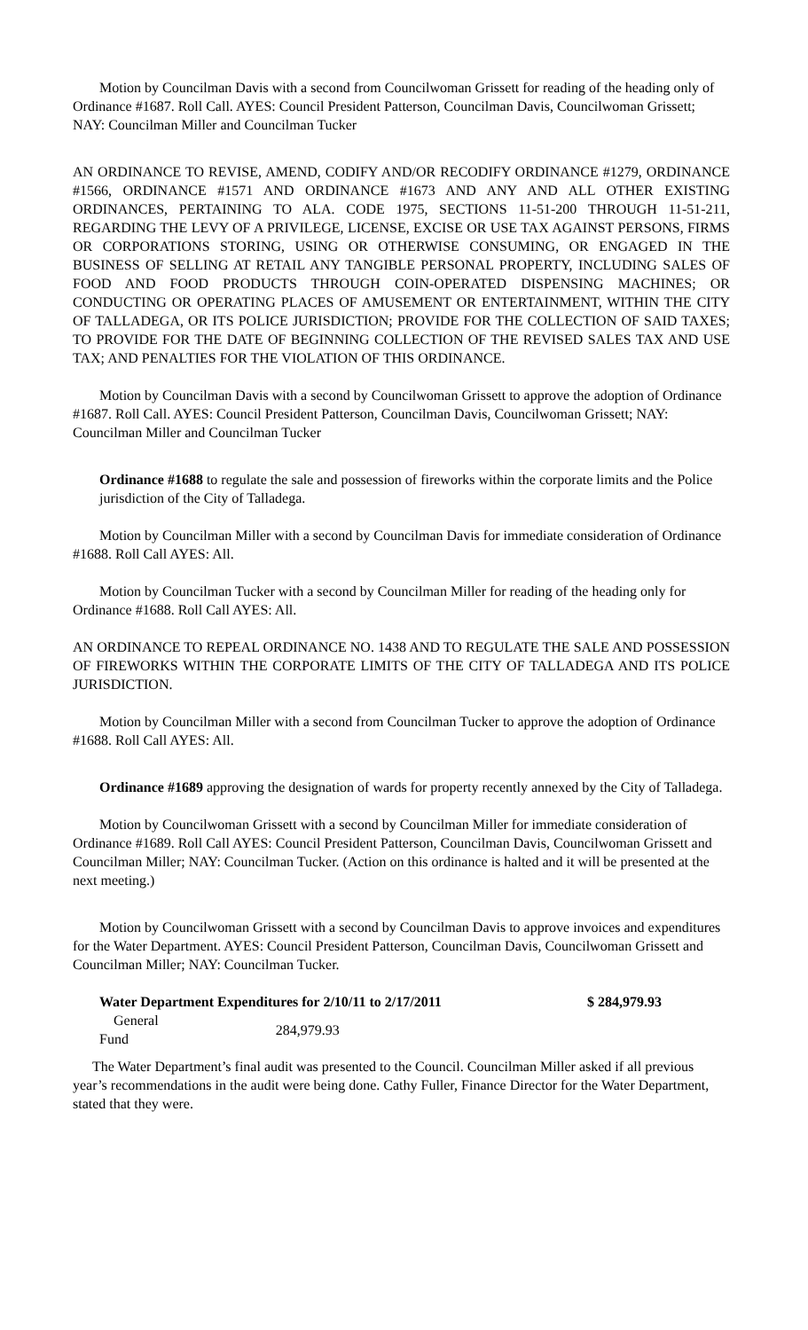Motion by Councilman Davis with a second from Councilwoman Grissett for reading of the heading only of Ordinance #1687. Roll Call. AYES: Council President Patterson, Councilman Davis, Councilwoman Grissett; NAY: Councilman Miller and Councilman Tucker
AN ORDINANCE TO REVISE, AMEND, CODIFY AND/OR RECODIFY ORDINANCE #1279, ORDINANCE #1566, ORDINANCE #1571 AND ORDINANCE #1673 AND ANY AND ALL OTHER EXISTING ORDINANCES, PERTAINING TO ALA. CODE 1975, SECTIONS 11-51-200 THROUGH 11-51-211, REGARDING THE LEVY OF A PRIVILEGE, LICENSE, EXCISE OR USE TAX AGAINST PERSONS, FIRMS OR CORPORATIONS STORING, USING OR OTHERWISE CONSUMING, OR ENGAGED IN THE BUSINESS OF SELLING AT RETAIL ANY TANGIBLE PERSONAL PROPERTY, INCLUDING SALES OF FOOD AND FOOD PRODUCTS THROUGH COIN-OPERATED DISPENSING MACHINES; OR CONDUCTING OR OPERATING PLACES OF AMUSEMENT OR ENTERTAINMENT, WITHIN THE CITY OF TALLADEGA, OR ITS POLICE JURISDICTION; PROVIDE FOR THE COLLECTION OF SAID TAXES; TO PROVIDE FOR THE DATE OF BEGINNING COLLECTION OF THE REVISED SALES TAX AND USE TAX; AND PENALTIES FOR THE VIOLATION OF THIS ORDINANCE.
Motion by Councilman Davis with a second by Councilwoman Grissett to approve the adoption of Ordinance #1687. Roll Call. AYES: Council President Patterson, Councilman Davis, Councilwoman Grissett; NAY: Councilman Miller and Councilman Tucker
Ordinance #1688 to regulate the sale and possession of fireworks within the corporate limits and the Police jurisdiction of the City of Talladega.
Motion by Councilman Miller with a second by Councilman Davis for immediate consideration of Ordinance #1688. Roll Call AYES: All.
Motion by Councilman Tucker with a second by Councilman Miller for reading of the heading only for Ordinance #1688. Roll Call AYES: All.
AN ORDINANCE TO REPEAL ORDINANCE NO. 1438 AND TO REGULATE THE SALE AND POSSESSION OF FIREWORKS WITHIN THE CORPORATE LIMITS OF THE CITY OF TALLADEGA AND ITS POLICE JURISDICTION.
Motion by Councilman Miller with a second from Councilman Tucker to approve the adoption of Ordinance #1688. Roll Call AYES: All.
Ordinance #1689 approving the designation of wards for property recently annexed by the City of Talladega.
Motion by Councilwoman Grissett with a second by Councilman Miller for immediate consideration of Ordinance #1689. Roll Call AYES: Council President Patterson, Councilman Davis, Councilwoman Grissett and Councilman Miller; NAY: Councilman Tucker. (Action on this ordinance is halted and it will be presented at the next meeting.)
Motion by Councilwoman Grissett with a second by Councilman Davis to approve invoices and expenditures for the Water Department. AYES: Council President Patterson, Councilman Davis, Councilwoman Grissett and Councilman Miller; NAY: Councilman Tucker.
| Water Department Expenditures for 2/10/11 to 2/17/2011 | | $ 284,979.93 |
| General Fund | 284,979.93 | |
The Water Department’s final audit was presented to the Council. Councilman Miller asked if all previous year’s recommendations in the audit were being done. Cathy Fuller, Finance Director for the Water Department, stated that they were.